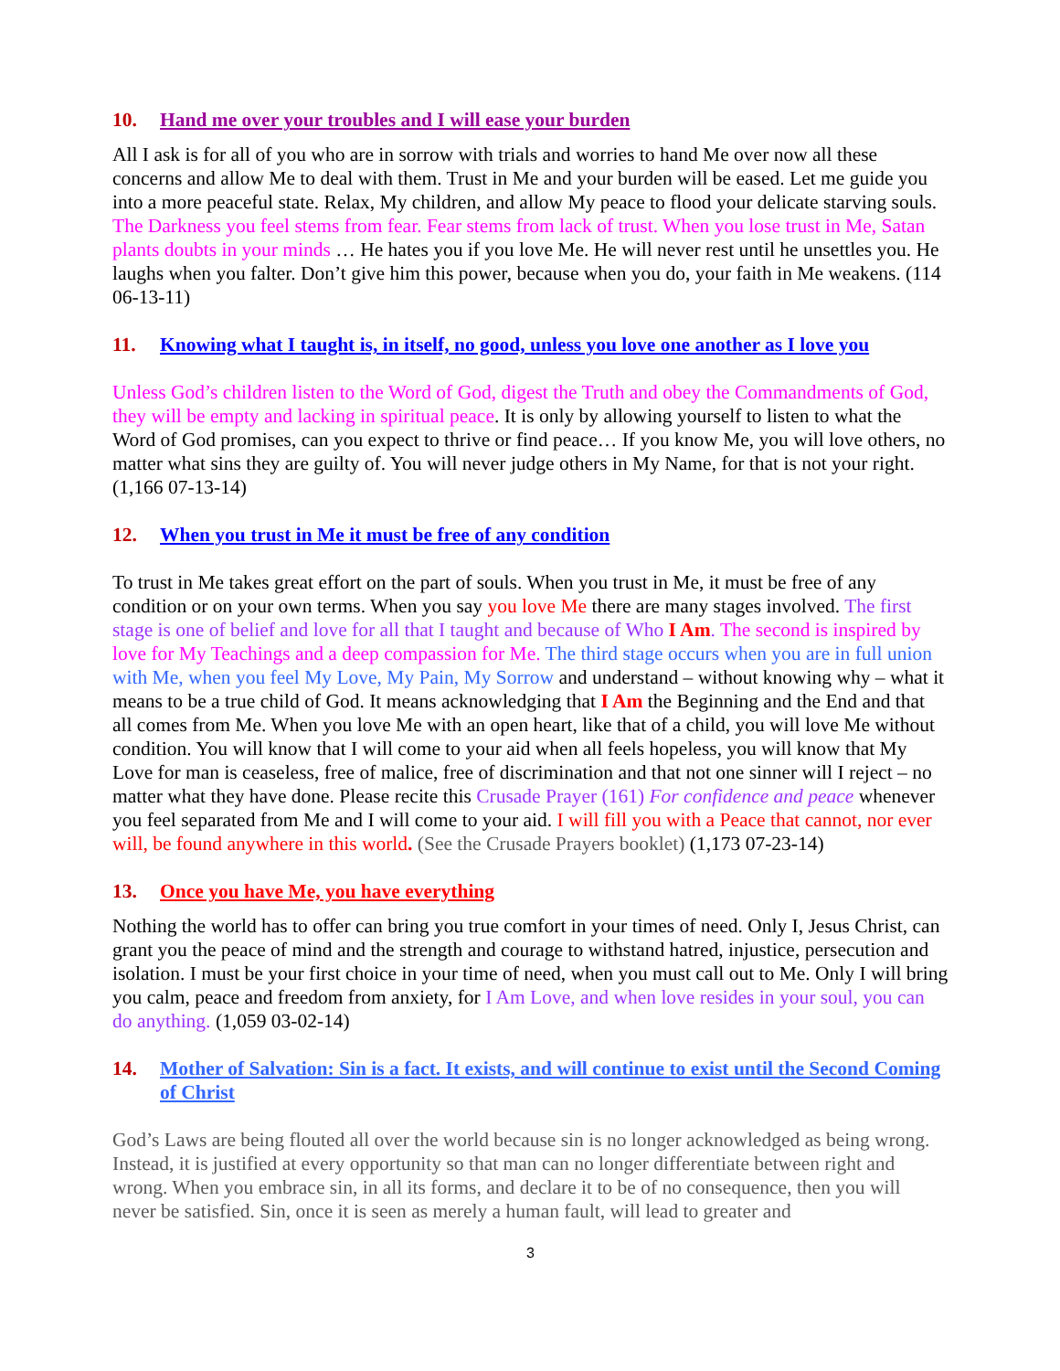10. Hand me over your troubles and I will ease your burden
All I ask is for all of you who are in sorrow with trials and worries to hand Me over now all these concerns and allow Me to deal with them. Trust in Me and your burden will be eased. Let me guide you into a more peaceful state. Relax, My children, and allow My peace to flood your delicate starving souls. The Darkness you feel stems from fear. Fear stems from lack of trust. When you lose trust in Me, Satan plants doubts in your minds … He hates you if you love Me. He will never rest until he unsettles you. He laughs when you falter. Don’t give him this power, because when you do, your faith in Me weakens. (114 06-13-11)
11. Knowing what I taught is, in itself, no good, unless you love one another as I love you
Unless God’s children listen to the Word of God, digest the Truth and obey the Commandments of God, they will be empty and lacking in spiritual peace. It is only by allowing yourself to listen to what the Word of God promises, can you expect to thrive or find peace… If you know Me, you will love others, no matter what sins they are guilty of. You will never judge others in My Name, for that is not your right. (1,166 07-13-14)
12. When you trust in Me it must be free of any condition
To trust in Me takes great effort on the part of souls. When you trust in Me, it must be free of any condition or on your own terms. When you say you love Me there are many stages involved. The first stage is one of belief and love for all that I taught and because of Who I Am. The second is inspired by love for My Teachings and a deep compassion for Me. The third stage occurs when you are in full union with Me, when you feel My Love, My Pain, My Sorrow and understand – without knowing why – what it means to be a true child of God. It means acknowledging that I Am the Beginning and the End and that all comes from Me. When you love Me with an open heart, like that of a child, you will love Me without condition. You will know that I will come to your aid when all feels hopeless, you will know that My Love for man is ceaseless, free of malice, free of discrimination and that not one sinner will I reject – no matter what they have done. Please recite this Crusade Prayer (161) For confidence and peace whenever you feel separated from Me and I will come to your aid. I will fill you with a Peace that cannot, nor ever will, be found anywhere in this world. (See the Crusade Prayers booklet) (1,173 07-23-14)
13. Once you have Me, you have everything
Nothing the world has to offer can bring you true comfort in your times of need. Only I, Jesus Christ, can grant you the peace of mind and the strength and courage to withstand hatred, injustice, persecution and isolation. I must be your first choice in your time of need, when you must call out to Me. Only I will bring you calm, peace and freedom from anxiety, for I Am Love, and when love resides in your soul, you can do anything. (1,059 03-02-14)
14. Mother of Salvation: Sin is a fact. It exists, and will continue to exist until the Second Coming of Christ
God’s Laws are being flouted all over the world because sin is no longer acknowledged as being wrong. Instead, it is justified at every opportunity so that man can no longer differentiate between right and wrong. When you embrace sin, in all its forms, and declare it to be of no consequence, then you will never be satisfied. Sin, once it is seen as merely a human fault, will lead to greater and
3